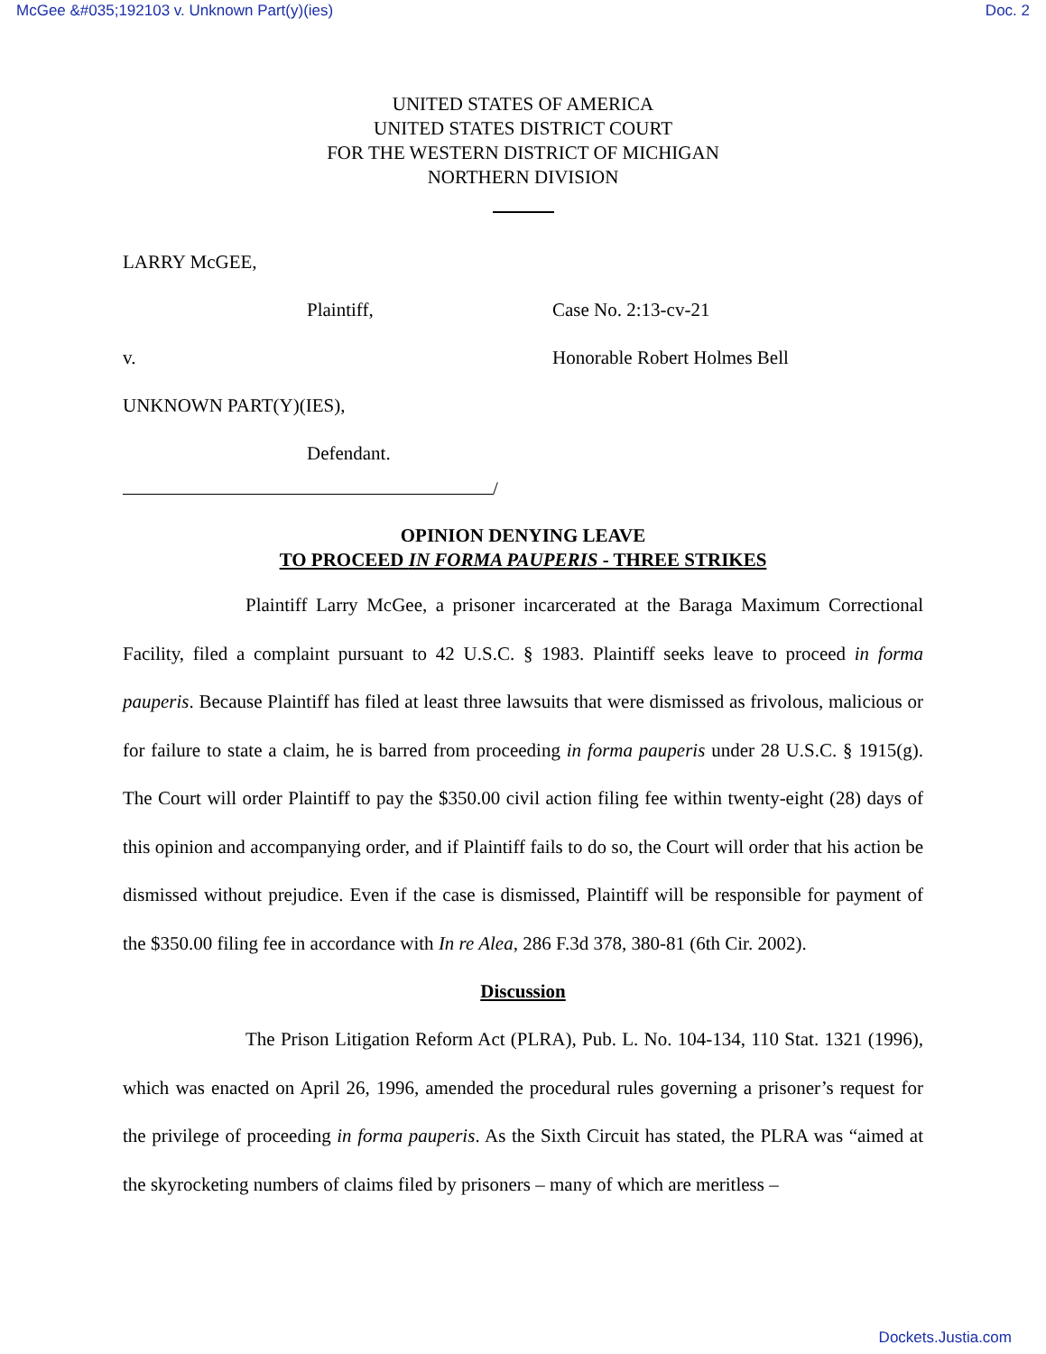McGee &#035;192103 v. Unknown Part(y)(ies) Doc. 2
UNITED STATES OF AMERICA
UNITED STATES DISTRICT COURT
FOR THE WESTERN DISTRICT OF MICHIGAN
NORTHERN DIVISION
LARRY McGEE,
Plaintiff, Case No. 2:13-cv-21
v. Honorable Robert Holmes Bell
UNKNOWN PART(Y)(IES),
Defendant.
/
OPINION DENYING LEAVE
TO PROCEED IN FORMA PAUPERIS - THREE STRIKES
Plaintiff Larry McGee, a prisoner incarcerated at the Baraga Maximum Correctional Facility, filed a complaint pursuant to 42 U.S.C. § 1983. Plaintiff seeks leave to proceed in forma pauperis. Because Plaintiff has filed at least three lawsuits that were dismissed as frivolous, malicious or for failure to state a claim, he is barred from proceeding in forma pauperis under 28 U.S.C. § 1915(g). The Court will order Plaintiff to pay the $350.00 civil action filing fee within twenty-eight (28) days of this opinion and accompanying order, and if Plaintiff fails to do so, the Court will order that his action be dismissed without prejudice. Even if the case is dismissed, Plaintiff will be responsible for payment of the $350.00 filing fee in accordance with In re Alea, 286 F.3d 378, 380-81 (6th Cir. 2002).
Discussion
The Prison Litigation Reform Act (PLRA), Pub. L. No. 104-134, 110 Stat. 1321 (1996), which was enacted on April 26, 1996, amended the procedural rules governing a prisoner’s request for the privilege of proceeding in forma pauperis. As the Sixth Circuit has stated, the PLRA was “aimed at the skyrocketing numbers of claims filed by prisoners – many of which are meritless –
Dockets.Justia.com